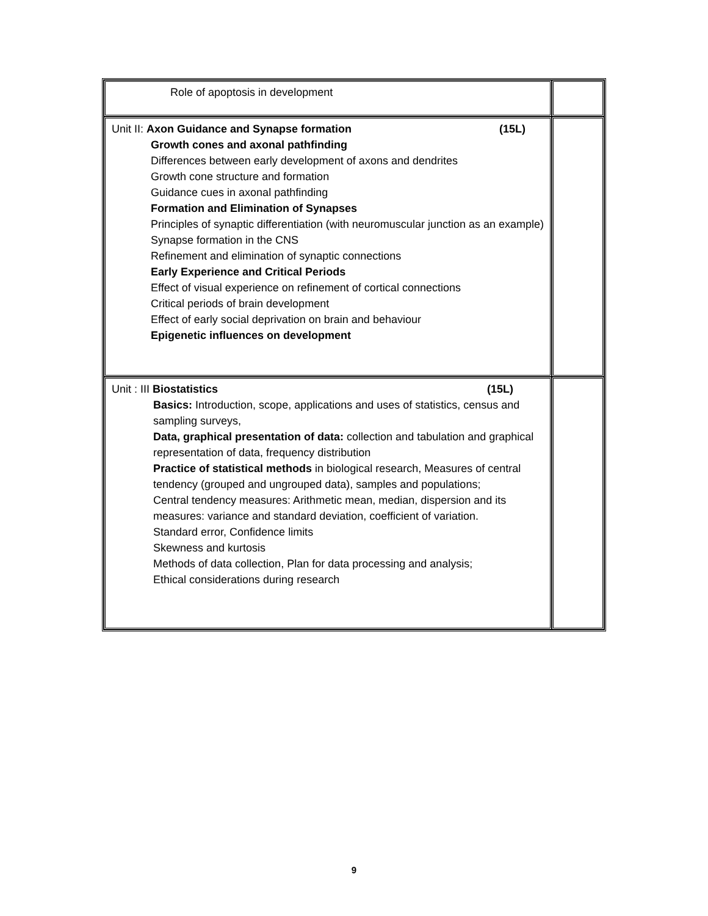| Role of apoptosis in development | |
| Unit II: Axon Guidance and Synapse formation (15L) Growth cones and axonal pathfinding Differences between early development of axons and dendrites Growth cone structure and formation Guidance cues in axonal pathfinding Formation and Elimination of Synapses Principles of synaptic differentiation (with neuromuscular junction as an example) Synapse formation in the CNS Refinement and elimination of synaptic connections Early Experience and Critical Periods Effect of visual experience on refinement of cortical connections Critical periods of brain development Effect of early social deprivation on brain and behaviour Epigenetic influences on development | |
| Unit : III Biostatistics (15L) Basics: Introduction, scope, applications and uses of statistics, census and sampling surveys, Data, graphical presentation of data: collection and tabulation and graphical representation of data, frequency distribution Practice of statistical methods in biological research, Measures of central tendency (grouped and ungrouped data), samples and populations; Central tendency measures: Arithmetic mean, median, dispersion and its measures: variance and standard deviation, coefficient of variation. Standard error, Confidence limits Skewness and kurtosis Methods of data collection, Plan for data processing and analysis; Ethical considerations during research | |
9